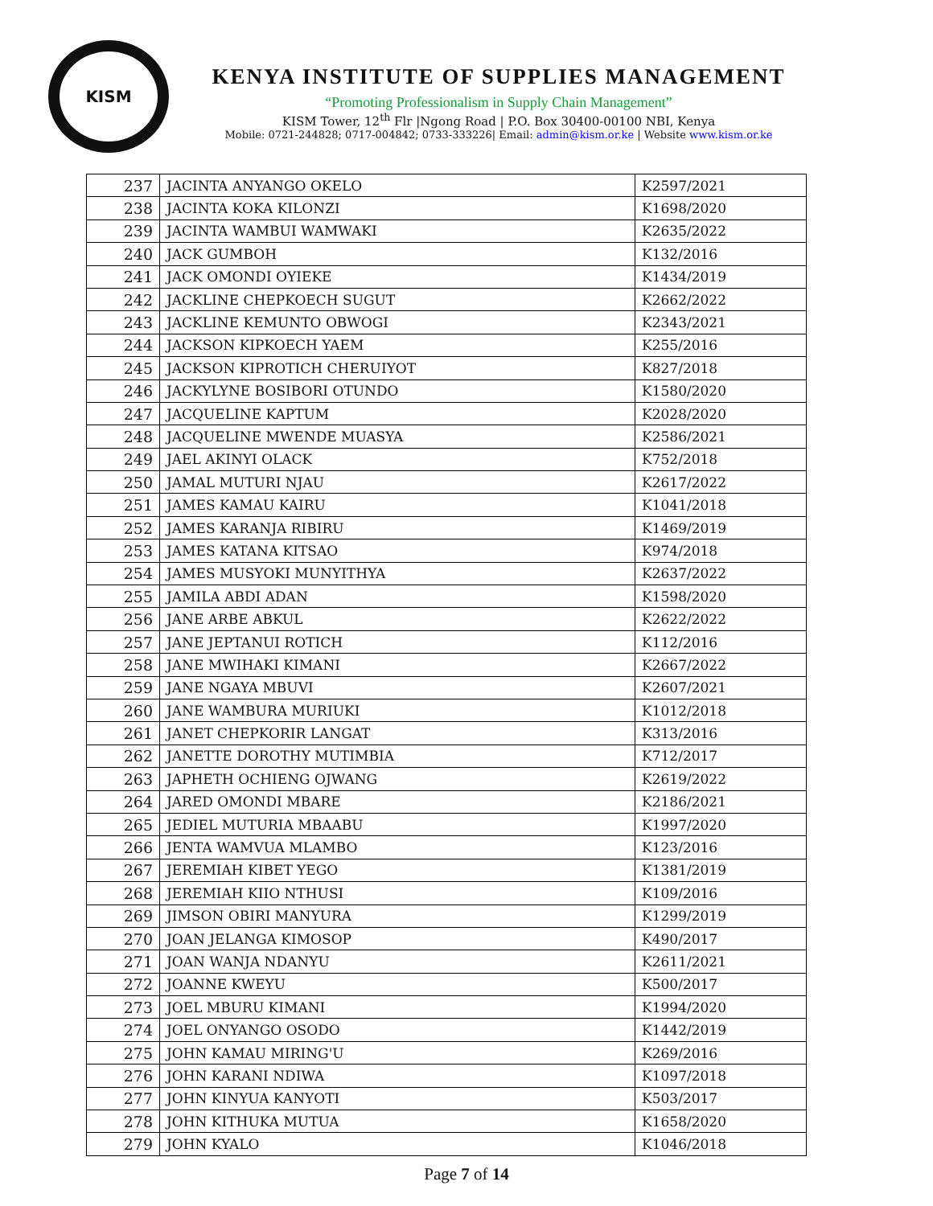KISM
KENYA INSTITUTE OF SUPPLIES MANAGEMENT
“Promoting Professionalism in Supply Chain Management”
KISM Tower, 12<sup>th</sup> Flr |Ngong Road | P.O. Box 30400-00100 NBI, Kenya
Mobile: 0721-244828; 0717-004842; 0733-333226| Email: admin@kism.or.ke | Website www.kism.or.ke
| 237 | JACINTA ANYANGO OKELO | K2597/2021 |
| 238 | JACINTA KOKA KILONZI | K1698/2020 |
| 239 | JACINTA WAMBUI WAMWAKI | K2635/2022 |
| 240 | JACK GUMBOH | K132/2016 |
| 241 | JACK OMONDI OYIEKE | K1434/2019 |
| 242 | JACKLINE CHEPKOECH SUGUT | K2662/2022 |
| 243 | JACKLINE KEMUNTO OBWOGI | K2343/2021 |
| 244 | JACKSON KIPKOECH YAEM | K255/2016 |
| 245 | JACKSON KIPROTICH CHERUIYOT | K827/2018 |
| 246 | JACKYLYNE BOSIBORI OTUNDO | K1580/2020 |
| 247 | JACQUELINE KAPTUM | K2028/2020 |
| 248 | JACQUELINE MWENDE MUASYA | K2586/2021 |
| 249 | JAEL AKINYI OLACK | K752/2018 |
| 250 | JAMAL MUTURI NJAU | K2617/2022 |
| 251 | JAMES KAMAU KAIRU | K1041/2018 |
| 252 | JAMES KARANJA RIBIRU | K1469/2019 |
| 253 | JAMES KATANA KITSAO | K974/2018 |
| 254 | JAMES MUSYOKI MUNYITHYA | K2637/2022 |
| 255 | JAMILA ABDI ADAN | K1598/2020 |
| 256 | JANE ARBE ABKUL | K2622/2022 |
| 257 | JANE JEPTANUI ROTICH | K112/2016 |
| 258 | JANE MWIHAKI KIMANI | K2667/2022 |
| 259 | JANE NGAYA MBUVI | K2607/2021 |
| 260 | JANE WAMBURA MURIUKI | K1012/2018 |
| 261 | JANET CHEPKORIR LANGAT | K313/2016 |
| 262 | JANETTE DOROTHY MUTIMBIA | K712/2017 |
| 263 | JAPHETH OCHIENG OJWANG | K2619/2022 |
| 264 | JARED OMONDI MBARE | K2186/2021 |
| 265 | JEDIEL MUTURIA MBAABU | K1997/2020 |
| 266 | JENTA WAMVUA MLAMBO | K123/2016 |
| 267 | JEREMIAH KIBET YEGO | K1381/2019 |
| 268 | JEREMIAH KIIO NTHUSI | K109/2016 |
| 269 | JIMSON OBIRI MANYURA | K1299/2019 |
| 270 | JOAN JELANGA KIMOSOP | K490/2017 |
| 271 | JOAN WANJA NDANYU | K2611/2021 |
| 272 | JOANNE KWEYU | K500/2017 |
| 273 | JOEL MBURU KIMANI | K1994/2020 |
| 274 | JOEL ONYANGO OSODO | K1442/2019 |
| 275 | JOHN KAMAU MIRING'U | K269/2016 |
| 276 | JOHN KARANI NDIWA | K1097/2018 |
| 277 | JOHN KINYUA KANYOTI | K503/2017 |
| 278 | JOHN KITHUKA MUTUA | K1658/2020 |
| 279 | JOHN KYALO | K1046/2018 |
Page 7 of 14